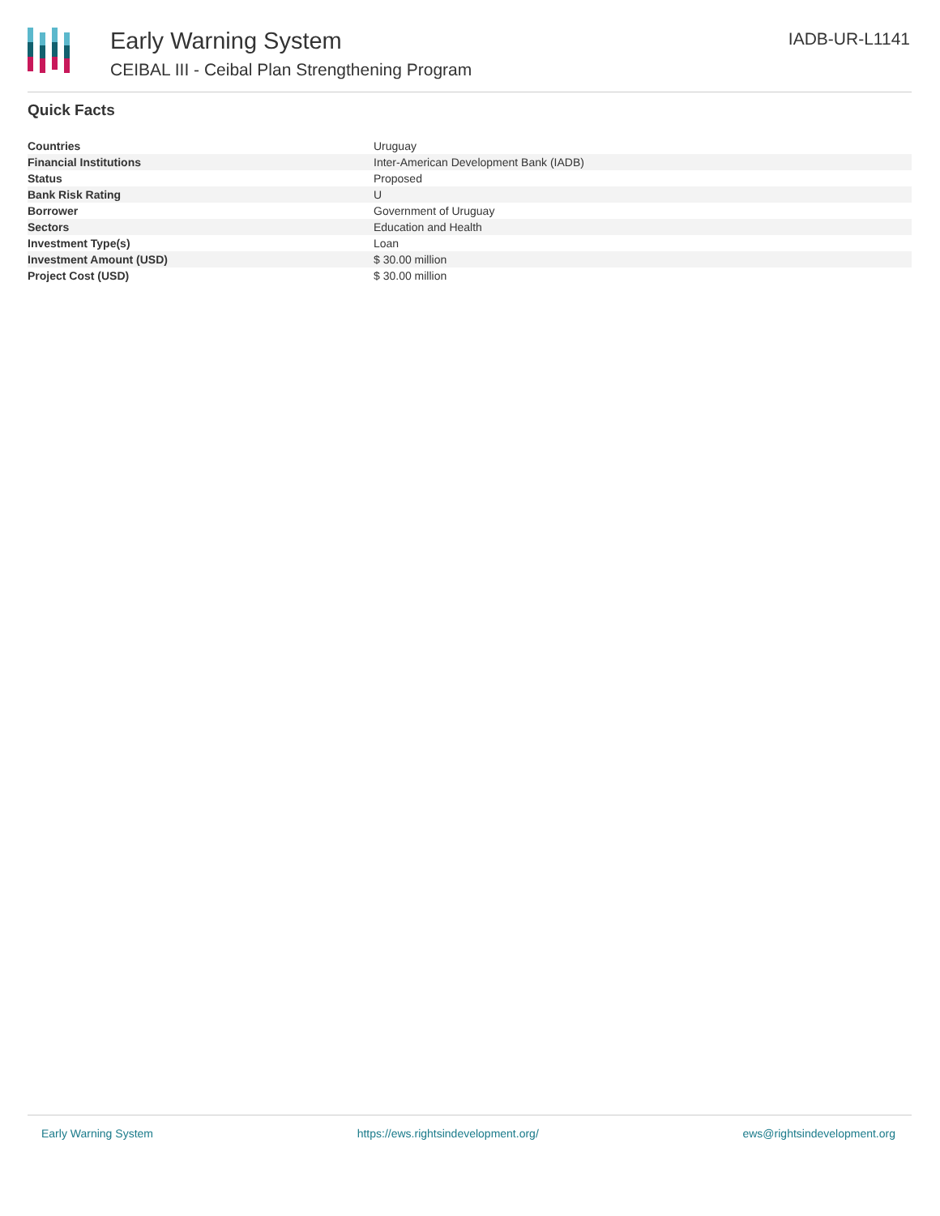Early Warning System
CEIBAL III - Ceibal Plan Strengthening Program
IADB-UR-L1141
Quick Facts
| Countries | Uruguay |
| Financial Institutions | Inter-American Development Bank (IADB) |
| Status | Proposed |
| Bank Risk Rating | U |
| Borrower | Government of Uruguay |
| Sectors | Education and Health |
| Investment Type(s) | Loan |
| Investment Amount (USD) | $ 30.00 million |
| Project Cost (USD) | $ 30.00 million |
Early Warning System https://ews.rightsindevelopment.org/ ews@rightsindevelopment.org